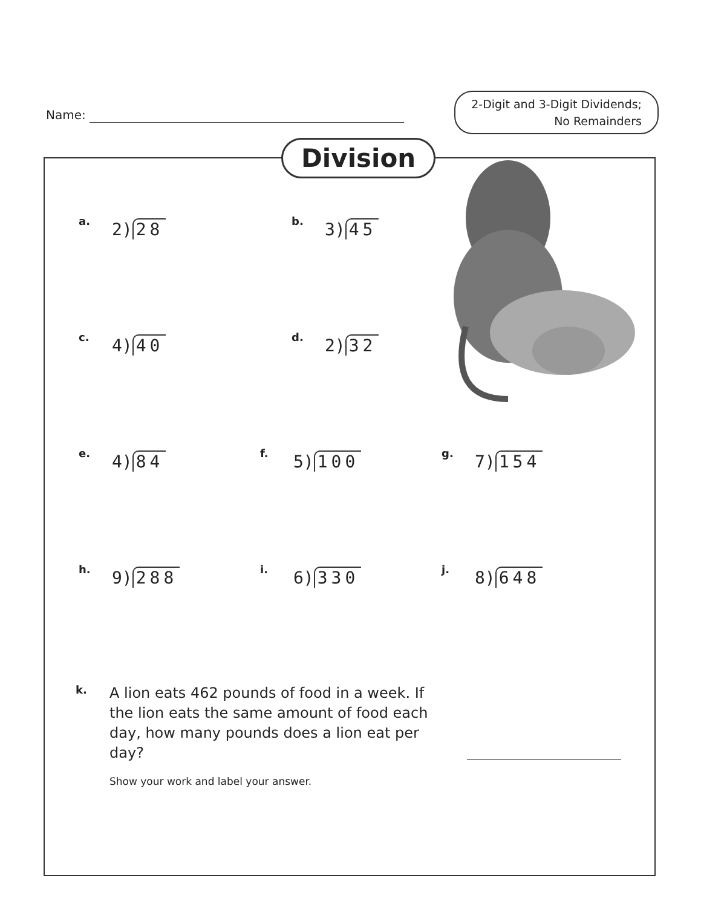Name:
2-Digit and 3-Digit Dividends;
No Remainders
Division
a.
2) 28
b.
3) 45
c.
4) 40
d.
2) 32
e.
4) 84
f.
5) 100
g.
7) 154
h.
9) 288
i.
6) 330
j.
8) 648
k.
A lion eats 462 pounds of food in a week. If the lion eats the same amount of food each day, how many pounds does a lion eat per day?
Show your work and label your answer.